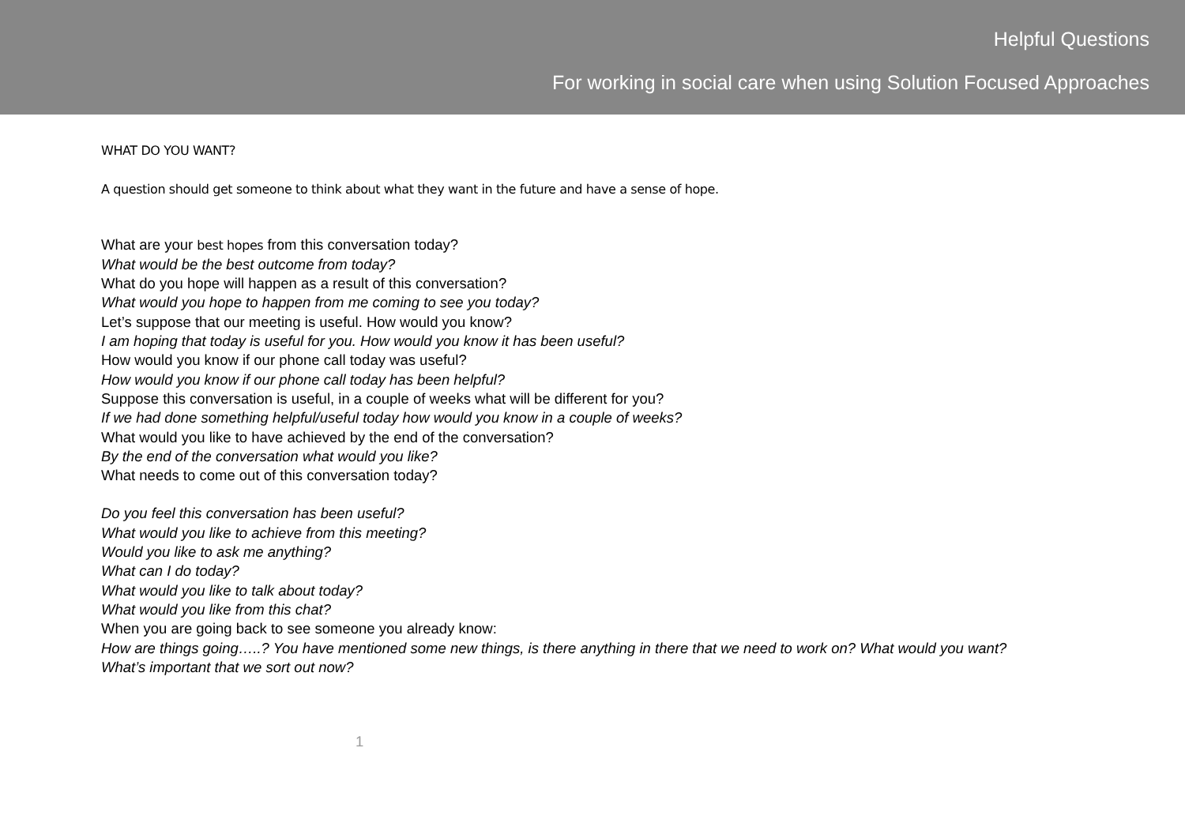Helpful Questions
For working in social care when using Solution Focused Approaches
WHAT DO YOU WANT?
A question should get someone to think about what they want in the future and have a sense of hope.
What are your best hopes from this conversation today?
What would be the best outcome from today?
What do you hope will happen as a result of this conversation?
What would you hope to happen from me coming to see you today?
Let’s suppose that our meeting is useful. How would you know?
I am hoping that today is useful for you. How would you know it has been useful?
How would you know if our phone call today was useful?
How would you know if our phone call today has been helpful?
Suppose this conversation is useful, in a couple of weeks what will be different for you?
If we had done something helpful/useful today how would you know in a couple of weeks?
What would you like to have achieved by the end of the conversation?
By the end of the conversation what would you like?
What needs to come out of this conversation today?
Do you feel this conversation has been useful?
What would you like to achieve from this meeting?
Would you like to ask me anything?
What can I do today?
What would you like to talk about today?
What would you like from this chat?
When you are going back to see someone you already know:
How are things going…..? You have mentioned some new things, is there anything in there that we need to work on? What would you want?
What’s important that we sort out now?
1